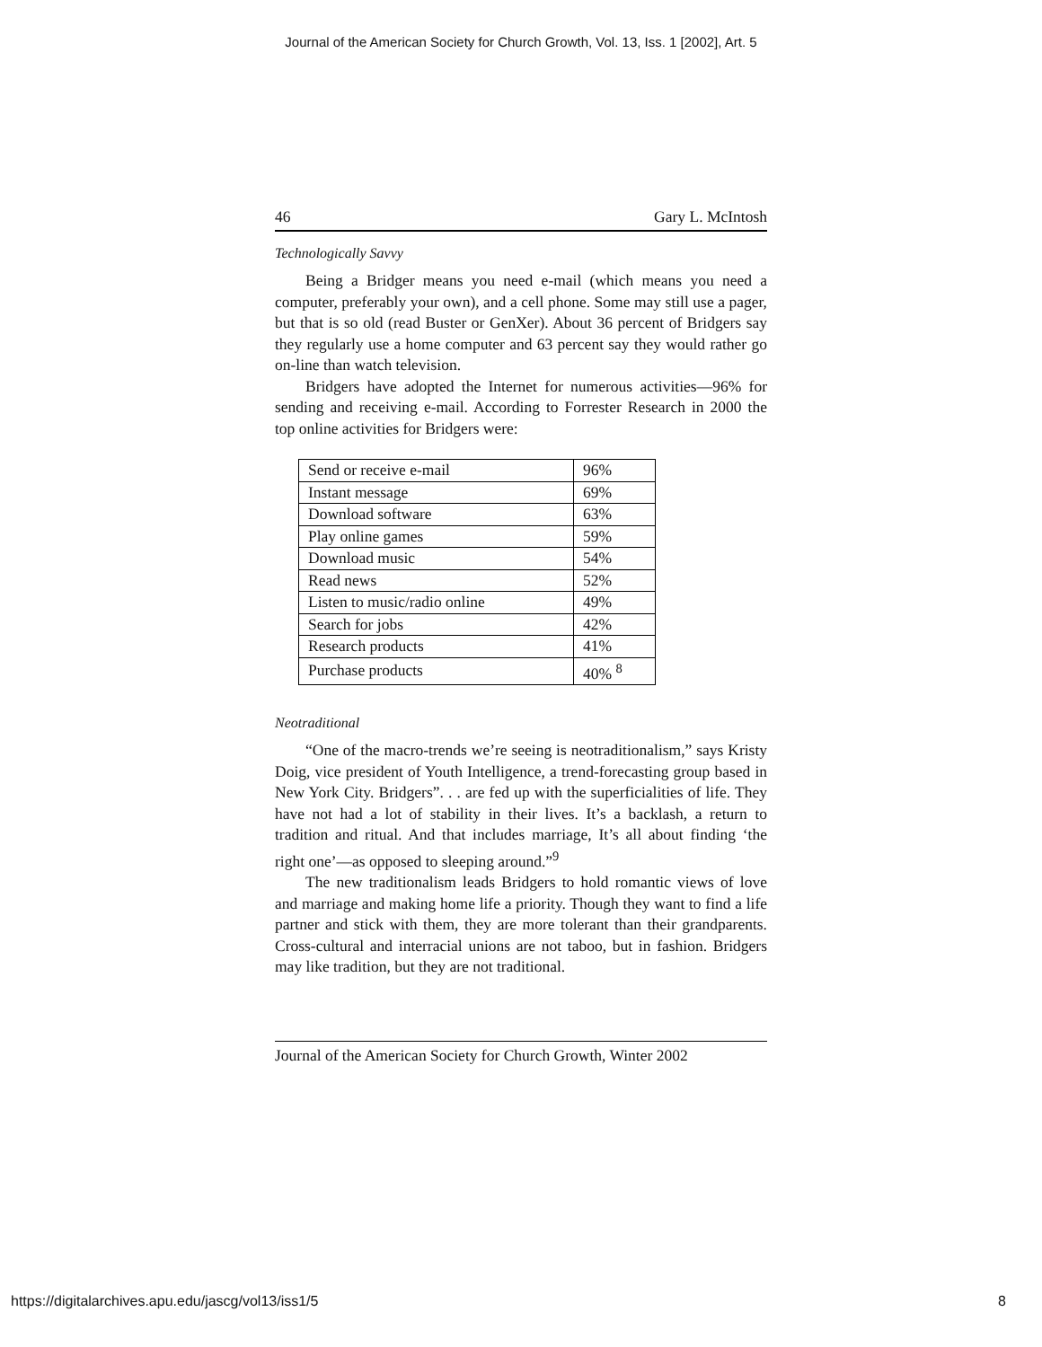Journal of the American Society for Church Growth, Vol. 13, Iss. 1 [2002], Art. 5
46 Gary L. McIntosh
Technologically Savvy
Being a Bridger means you need e-mail (which means you need a computer, preferably your own), and a cell phone. Some may still use a pager, but that is so old (read Buster or GenXer). About 36 percent of Bridgers say they regularly use a home computer and 63 percent say they would rather go on-line than watch television.
Bridgers have adopted the Internet for numerous activities—96% for sending and receiving e-mail. According to Forrester Research in 2000 the top online activities for Bridgers were:
| Send or receive e-mail | 96% |
| Instant message | 69% |
| Download software | 63% |
| Play online games | 59% |
| Download music | 54% |
| Read news | 52% |
| Listen to music/radio online | 49% |
| Search for jobs | 42% |
| Research products | 41% |
| Purchase products | 40% <sup>8</sup> |
Neotraditional
“One of the macro-trends we’re seeing is neotraditionalism,” says Kristy Doig, vice president of Youth Intelligence, a trend-forecasting group based in New York City. Bridgers”. . . are fed up with the superficialities of life. They have not had a lot of stability in their lives. It’s a backlash, a return to tradition and ritual. And that includes marriage, It’s all about finding ‘the right one’—as opposed to sleeping around.”<sup>9</sup>
The new traditionalism leads Bridgers to hold romantic views of love and marriage and making home life a priority. Though they want to find a life partner and stick with them, they are more tolerant than their grandparents. Cross-cultural and interracial unions are not taboo, but in fashion. Bridgers may like tradition, but they are not traditional.
Journal of the American Society for Church Growth, Winter 2002
https://digitalarchives.apu.edu/jascg/vol13/iss1/5 8